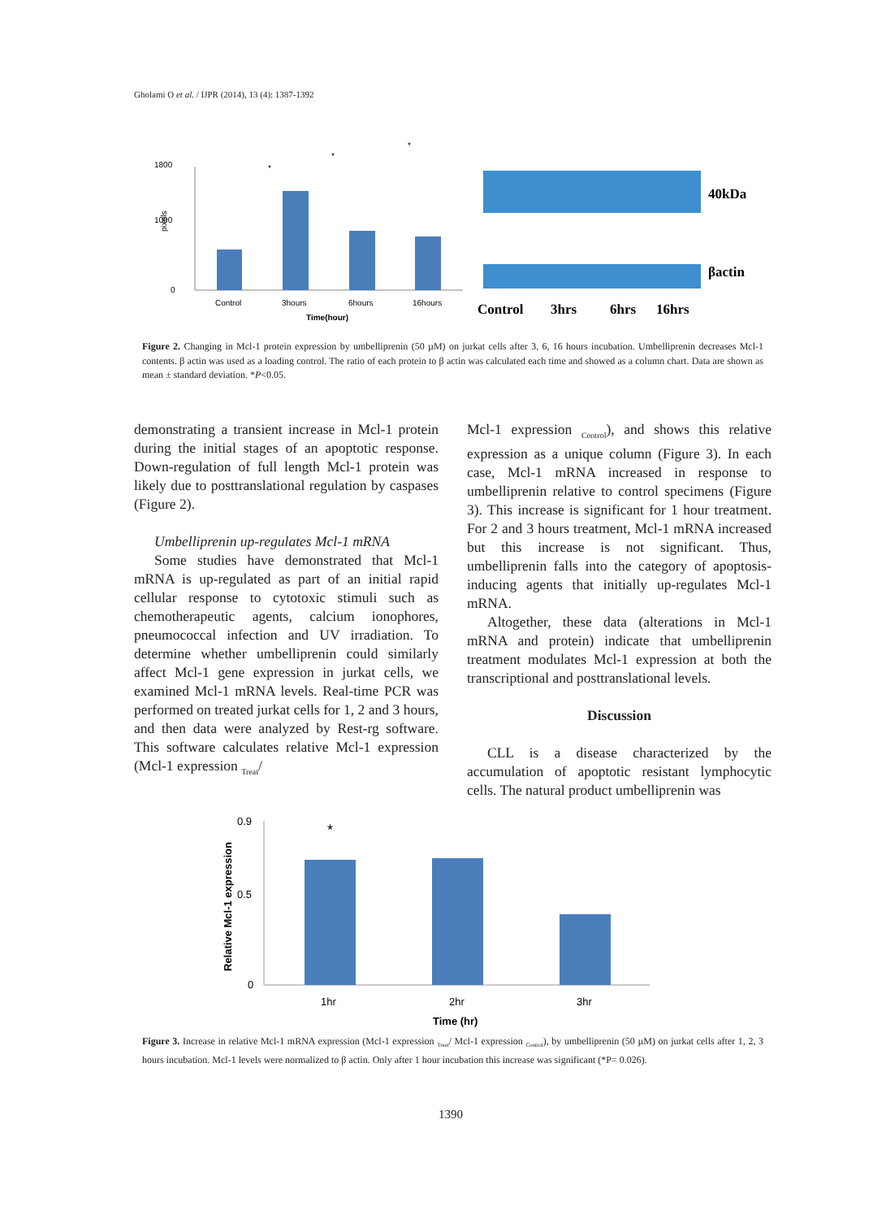Gholami O et al. / IJPR (2014), 13 (4): 1387-1392
1800
1000
0
pixels
Control
3hours
6hours
16hours
Time(hour)
*
*
*
40kDa
βactin
Control
3hrs
6hrs
16hrs
Figure 2. Changing in Mcl-1 protein expression by umbelliprenin (50 µM) on jurkat cells after 3, 6, 16 hours incubation. Umbelliprenin decreases Mcl-1 contents. β actin was used as a loading control. The ratio of each protein to β actin was calculated each time and showed as a column chart. Data are shown as mean ± standard deviation. *P<0.05.
demonstrating a transient increase in Mcl-1 protein during the initial stages of an apoptotic response. Down-regulation of full length Mcl-1 protein was likely due to posttranslational regulation by caspases (Figure 2).
Umbelliprenin up-regulates Mcl-1 mRNA
Some studies have demonstrated that Mcl-1 mRNA is up-regulated as part of an initial rapid cellular response to cytotoxic stimuli such as chemotherapeutic agents, calcium ionophores, pneumococcal infection and UV irradiation. To determine whether umbelliprenin could similarly affect Mcl-1 gene expression in jurkat cells, we examined Mcl-1 mRNA levels. Real-time PCR was performed on treated jurkat cells for 1, 2 and 3 hours, and then data were analyzed by Rest-rg software. This software calculates relative Mcl-1 expression (Mcl-1 expression <sub>Treat</sub>/
Mcl-1 expression <sub>Control</sub>), and shows this relative expression as a unique column (Figure 3). In each case, Mcl-1 mRNA increased in response to umbelliprenin relative to control specimens (Figure 3). This increase is significant for 1 hour treatment. For 2 and 3 hours treatment, Mcl-1 mRNA increased but this increase is not significant. Thus, umbelliprenin falls into the category of apoptosis-inducing agents that initially up-regulates Mcl-1 mRNA.
Altogether, these data (alterations in Mcl-1 mRNA and protein) indicate that umbelliprenin treatment modulates Mcl-1 expression at both the transcriptional and posttranslational levels.
Discussion
CLL is a disease characterized by the accumulation of apoptotic resistant lymphocytic cells. The natural product umbelliprenin was
0.9
0.5
0
Relative Mcl-1 expression
*
1hr
2hr
3hr
Time (hr)
Figure 3. Increase in relative Mcl-1 mRNA expression (Mcl-1 expression <sub>Treat</sub>/ Mcl-1 expression <sub>Control</sub>), by umbelliprenin (50 µM) on jurkat cells after 1, 2, 3 hours incubation. Mcl-1 levels were normalized to β actin. Only after 1 hour incubation this increase was significant (*P= 0.026).
1390